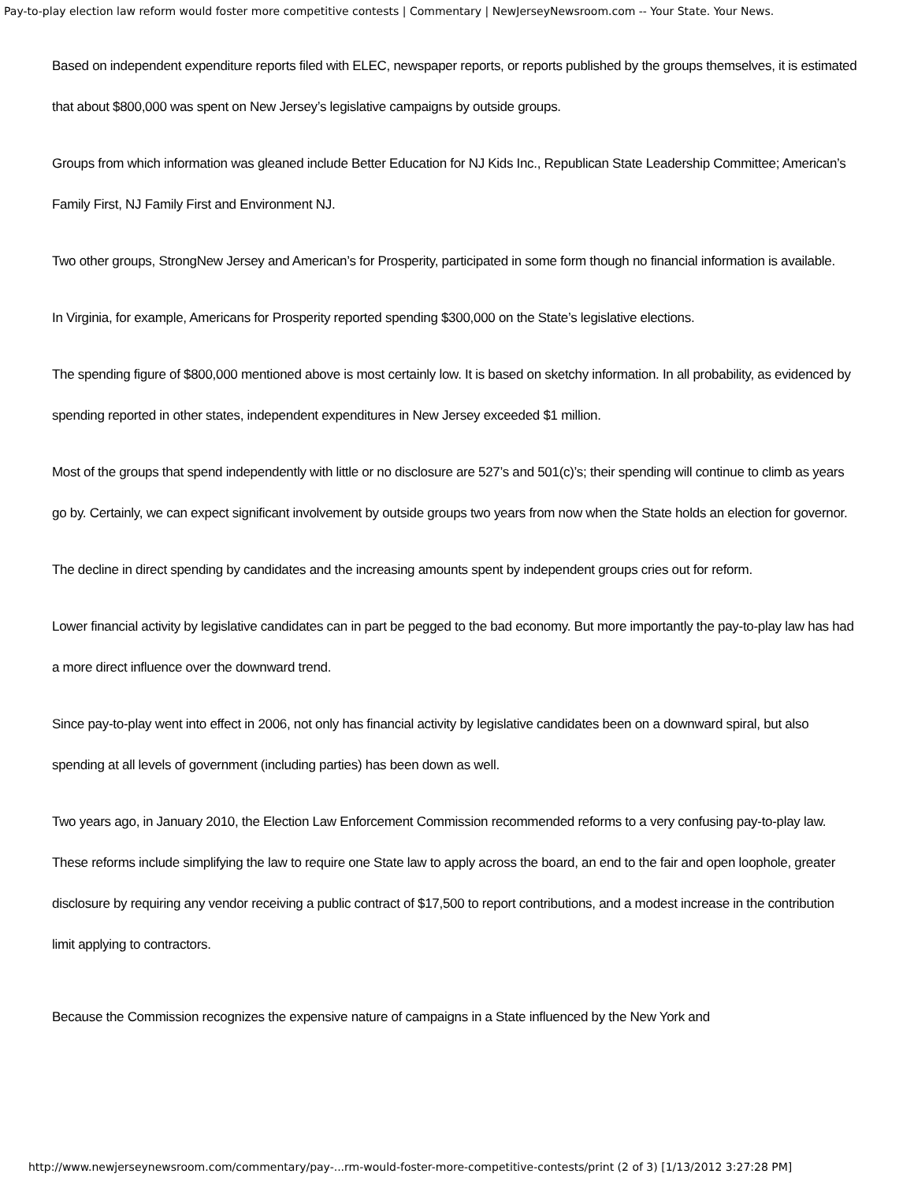Pay-to-play election law reform would foster more competitive contests | Commentary | NewJerseyNewsroom.com -- Your State. Your News.
Based on independent expenditure reports filed with ELEC, newspaper reports, or reports published by the groups themselves, it is estimated that about $800,000 was spent on New Jersey’s legislative campaigns by outside groups.
Groups from which information was gleaned include Better Education for NJ Kids Inc., Republican State Leadership Committee; American’s Family First, NJ Family First and Environment NJ.
Two other groups, StrongNew Jersey and American’s for Prosperity, participated in some form though no financial information is available.
In Virginia, for example, Americans for Prosperity reported spending $300,000 on the State’s legislative elections.
The spending figure of $800,000 mentioned above is most certainly low. It is based on sketchy information. In all probability, as evidenced by spending reported in other states, independent expenditures in New Jersey exceeded $1 million.
Most of the groups that spend independently with little or no disclosure are 527’s and 501(c)’s; their spending will continue to climb as years go by. Certainly, we can expect significant involvement by outside groups two years from now when the State holds an election for governor.
The decline in direct spending by candidates and the increasing amounts spent by independent groups cries out for reform.
Lower financial activity by legislative candidates can in part be pegged to the bad economy. But more importantly the pay-to-play law has had a more direct influence over the downward trend.
Since pay-to-play went into effect in 2006, not only has financial activity by legislative candidates been on a downward spiral, but also spending at all levels of government (including parties) has been down as well.
Two years ago, in January 2010, the Election Law Enforcement Commission recommended reforms to a very confusing pay-to-play law. These reforms include simplifying the law to require one State law to apply across the board, an end to the fair and open loophole, greater disclosure by requiring any vendor receiving a public contract of $17,500 to report contributions, and a modest increase in the contribution limit applying to contractors.
Because the Commission recognizes the expensive nature of campaigns in a State influenced by the New York and
http://www.newjerseynewsroom.com/commentary/pay-...rm-would-foster-more-competitive-contests/print (2 of 3) [1/13/2012 3:27:28 PM]